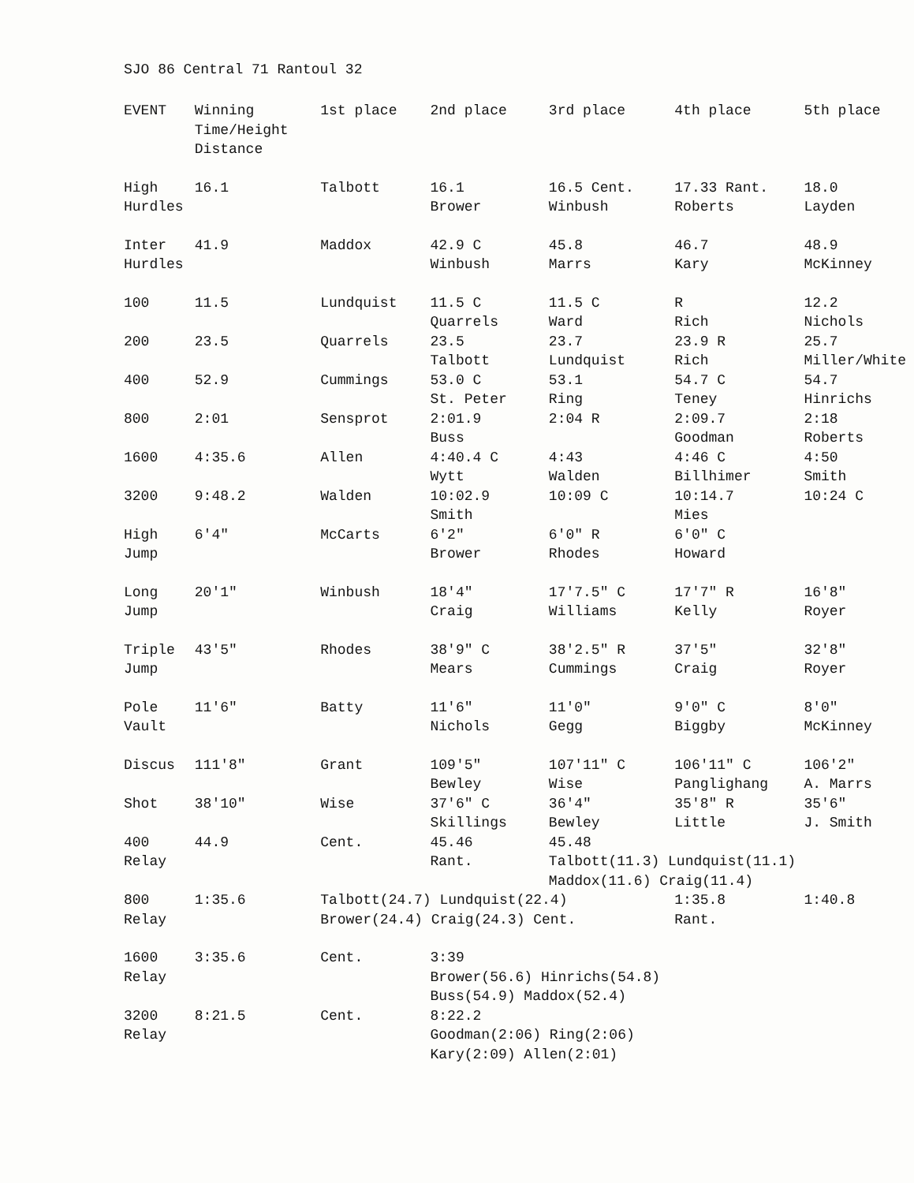SJO 86 Central 71 Rantoul 32
| EVENT | Winning Time/Height Distance | 1st place | 2nd place | 3rd place | 4th place | 5th place |
| --- | --- | --- | --- | --- | --- | --- |
| High Hurdles | 16.1 | Talbott | 16.1 Brower | 16.5 Cent. Winbush | 17.33 Rant. Roberts | 18.0 Layden |
| Inter Hurdles | 41.9 | Maddox | 42.9 C Winbush | 45.8 Marrs | 46.7 Kary | 48.9 McKinney |
| 100 | 11.5 | Lundquist | 11.5 C Quarrels | 11.5 C Ward | R Rich | 12.2 Nichols |
| 200 | 23.5 | Quarrels | 23.5 Talbott | 23.7 Lundquist | 23.9 R Rich | 25.7 Miller/White |
| 400 | 52.9 | Cummings | 53.0 C St. Peter | 53.1 Ring | 54.7 C Teney | 54.7 Hinrichs |
| 800 | 2:01 | Sensprot | 2:01.9 Buss | 2:04 R | 2:09.7 Goodman | 2:18 Roberts |
| 1600 | 4:35.6 | Allen | 4:40.4 C Wytt | 4:43 Walden | 4:46 C Billhimer | 4:50 Smith |
| 3200 | 9:48.2 | Walden | 10:02.9 Smith | 10:09 C | 10:14.7 Mies | 10:24 C |
| High Jump | 6′4″ | McCarts | 6′2″ Brower | 6′0″ R Rhodes | 6′0″ C Howard | |
| Long Jump | 20′1″ | Winbush | 18′4″ Craig | 17′7.5″ C Williams | 17′7″ R Kelly | 16′8″ Royer |
| Triple Jump | 43′5″ | Rhodes | 38′9″ C Mears | 38′2.5″ R Cummings | 37′5″ Craig | 32′8″ Royer |
| Pole Vault | 11′6″ | Batty | 11′6″ Nichols | 11′0″ Gegg | 9′0″ C Biggby | 8′0″ McKinney |
| Discus | 111′8″ | Grant | 109′5″ Bewley | 107′11″ C Wise | 106′11″ C Panglighang | 106′2″ A. Marrs |
| Shot | 38′10″ | Wise | 37′6″ C Skillings | 36′4″ Bewley | 35′8″ R Little | 35′6″ J. Smith |
| 400 Relay | 44.9 | Cent. | 45.46 Rant. | 45.48 Talbott(11.3) Lundquist(11.1) Maddox(11.6) Craig(11.4) | | |
| 800 Relay | 1:35.6 | Talbott(24.7) Lundquist(22.4) Brower(24.4) Craig(24.3) Cent. | | | 1:35.8 Rant. | 1:40.8 |
| 1600 Relay | 3:35.6 | Cent. | 3:39 Brower(56.6) Hinrichs(54.8) Buss(54.9) Maddox(52.4) | | | |
| 3200 Relay | 8:21.5 | Cent. | 8:22.2 Goodman(2:06) Ring(2:06) Kary(2:09) Allen(2:01) | | | |